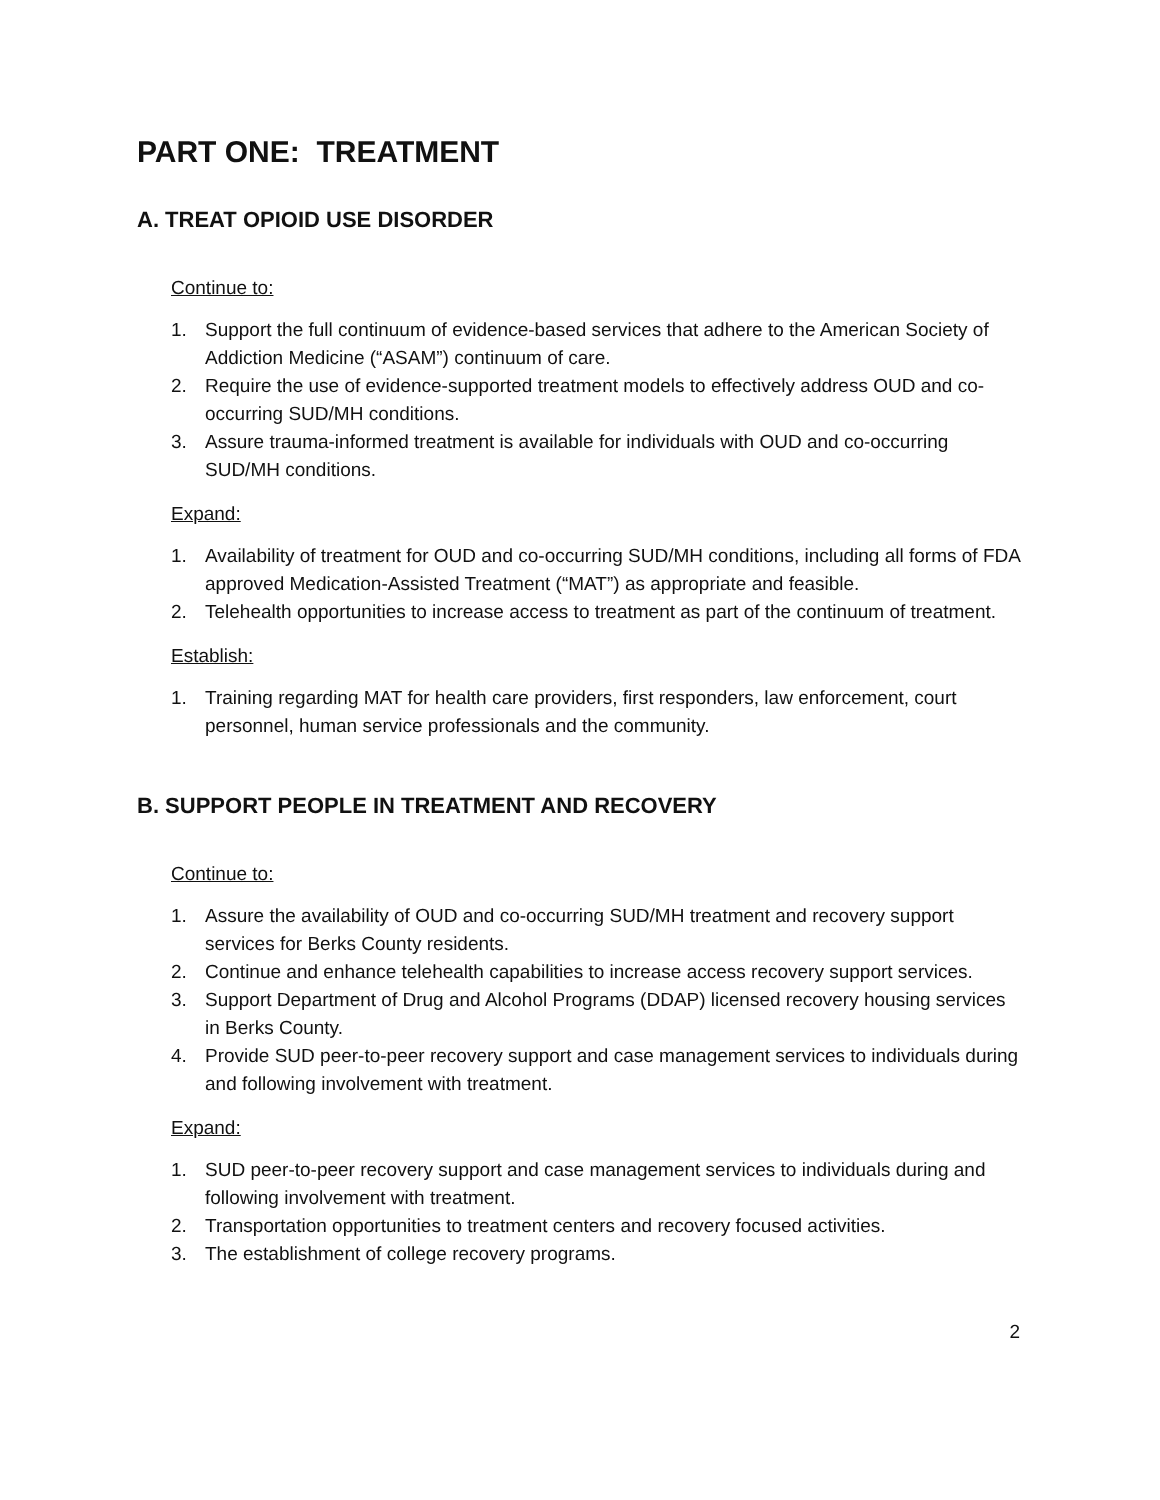PART ONE: TREATMENT
A. TREAT OPIOID USE DISORDER
Continue to:
1. Support the full continuum of evidence-based services that adhere to the American Society of Addiction Medicine (“ASAM”) continuum of care.
2. Require the use of evidence-supported treatment models to effectively address OUD and co-occurring SUD/MH conditions.
3. Assure trauma-informed treatment is available for individuals with OUD and co-occurring SUD/MH conditions.
Expand:
1. Availability of treatment for OUD and co-occurring SUD/MH conditions, including all forms of FDA approved Medication-Assisted Treatment (“MAT”) as appropriate and feasible.
2. Telehealth opportunities to increase access to treatment as part of the continuum of treatment.
Establish:
1. Training regarding MAT for health care providers, first responders, law enforcement, court personnel, human service professionals and the community.
B. SUPPORT PEOPLE IN TREATMENT AND RECOVERY
Continue to:
1. Assure the availability of OUD and co-occurring SUD/MH treatment and recovery support services for Berks County residents.
2. Continue and enhance telehealth capabilities to increase access recovery support services.
3. Support Department of Drug and Alcohol Programs (DDAP) licensed recovery housing services in Berks County.
4. Provide SUD peer-to-peer recovery support and case management services to individuals during and following involvement with treatment.
Expand:
1. SUD peer-to-peer recovery support and case management services to individuals during and following involvement with treatment.
2. Transportation opportunities to treatment centers and recovery focused activities.
3. The establishment of college recovery programs.
2